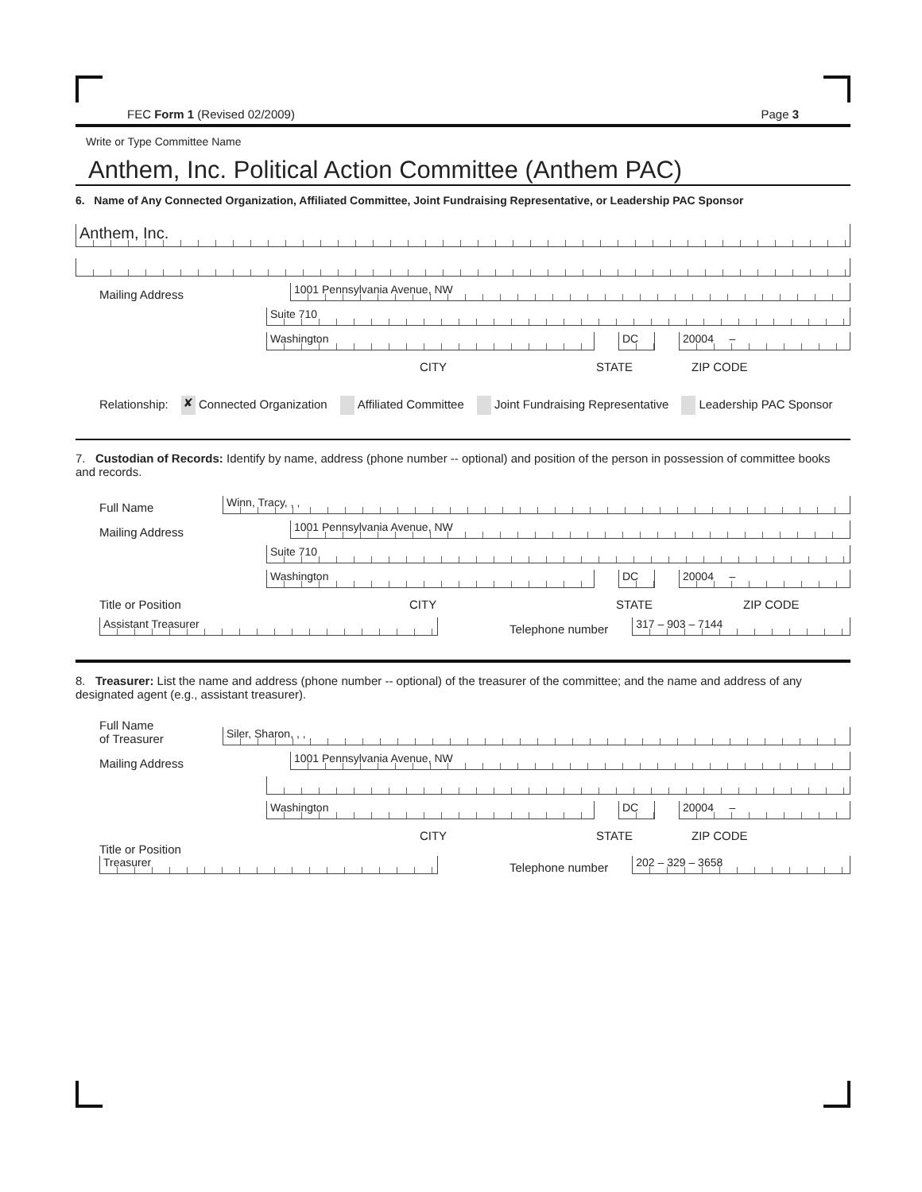FEC Form 1 (Revised 02/2009) Page 3
Write or Type Committee Name
Anthem, Inc. Political Action Committee (Anthem PAC)
6. Name of Any Connected Organization, Affiliated Committee, Joint Fundraising Representative, or Leadership PAC Sponsor
Anthem, Inc.
Mailing Address
1001 Pennsylvania Avenue, NW
Suite 710
Washington
DC
20004 –
CITY STATE ZIP CODE
Relationship: ✘ Connected Organization Affiliated Committee Joint Fundraising Representative Leadership PAC Sponsor
7. Custodian of Records: Identify by name, address (phone number -- optional) and position of the person in possession of committee books and records.
Full Name
Winn, Tracy, , ,
Mailing Address
1001 Pennsylvania Avenue, NW
Suite 710
Washington
DC
20004 –
Title or Position CITY STATE ZIP CODE
Assistant Treasurer
Telephone number
317 – 903 – 7144
8. Treasurer: List the name and address (phone number -- optional) of the treasurer of the committee; and the name and address of any designated agent (e.g., assistant treasurer).
Full Name
of Treasurer
Siler, Sharon, , ,
Mailing Address
1001 Pennsylvania Avenue, NW
Washington
DC
20004 –
CITY STATE ZIP CODE
Title or Position
Treasurer
Telephone number
202 – 329 – 3658